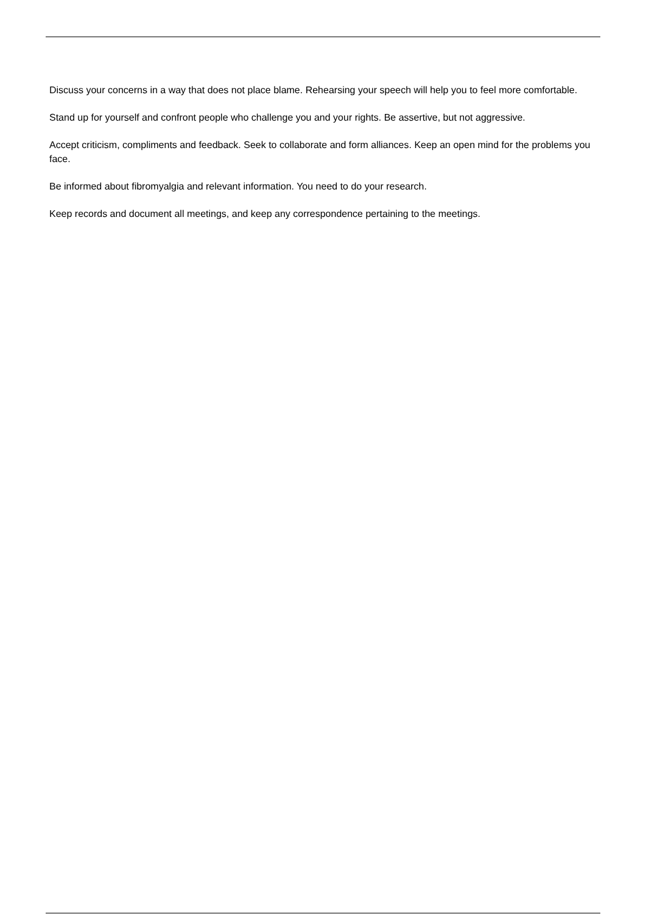Discuss your concerns in a way that does not place blame. Rehearsing your speech will help you to feel more comfortable.
Stand up for yourself and confront people who challenge you and your rights. Be assertive, but not aggressive.
Accept criticism, compliments and feedback. Seek to collaborate and form alliances. Keep an open mind for the problems you face.
Be informed about fibromyalgia and relevant information. You need to do your research.
Keep records and document all meetings, and keep any correspondence pertaining to the meetings.